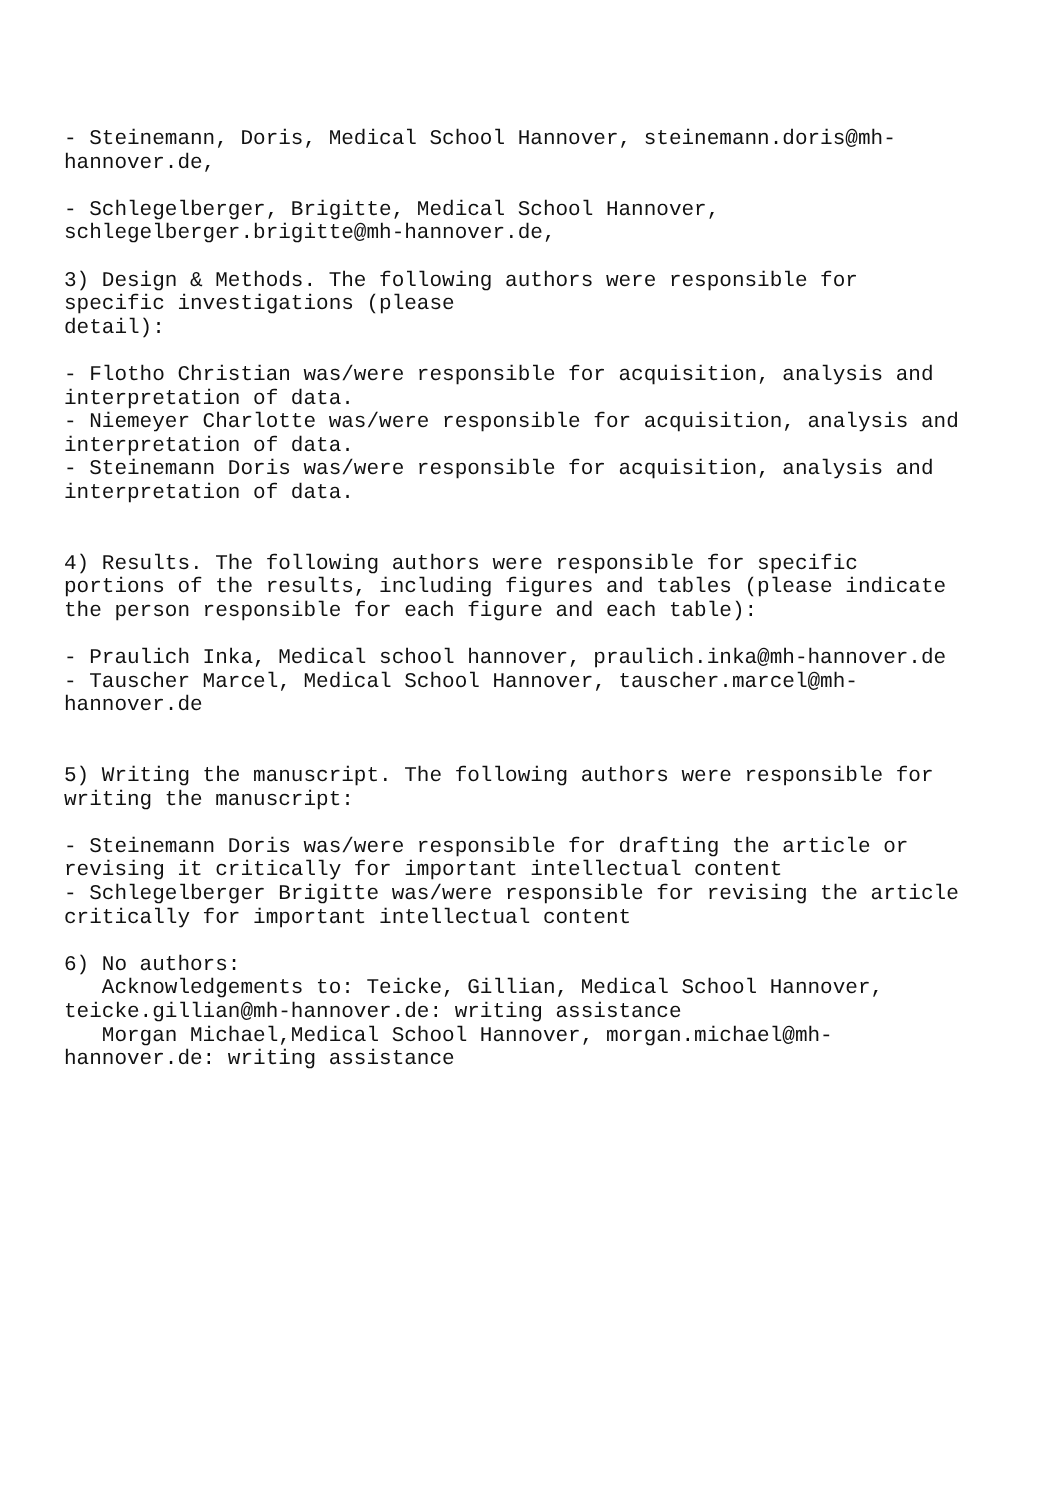- Steinemann, Doris, Medical School Hannover, steinemann.doris@mh- hannover.de, - Schlegelberger, Brigitte, Medical School Hannover, schlegelberger.brigitte@mh-hannover.de, 3) Design & Methods. The following authors were responsible for specific investigations (please detail): - Flotho Christian was/were responsible for acquisition, analysis and interpretation of data. - Niemeyer Charlotte was/were responsible for acquisition, analysis and interpretation of data. - Steinemann Doris was/were responsible for acquisition, analysis and interpretation of data. 4) Results. The following authors were responsible for specific portions of the results, including figures and tables (please indicate the person responsible for each figure and each table): - Praulich Inka, Medical school hannover, praulich.inka@mh-hannover.de - Tauscher Marcel, Medical School Hannover, tauscher.marcel@mh- hannover.de 5) Writing the manuscript. The following authors were responsible for writing the manuscript: - Steinemann Doris was/were responsible for drafting the article or revising it critically for important intellectual content - Schlegelberger Brigitte was/were responsible for revising the article critically for important intellectual content 6) No authors: Acknowledgements to: Teicke, Gillian, Medical School Hannover, teicke.gillian@mh-hannover.de: writing assistance Morgan Michael,Medical School Hannover, morgan.michael@mh- hannover.de: writing assistance